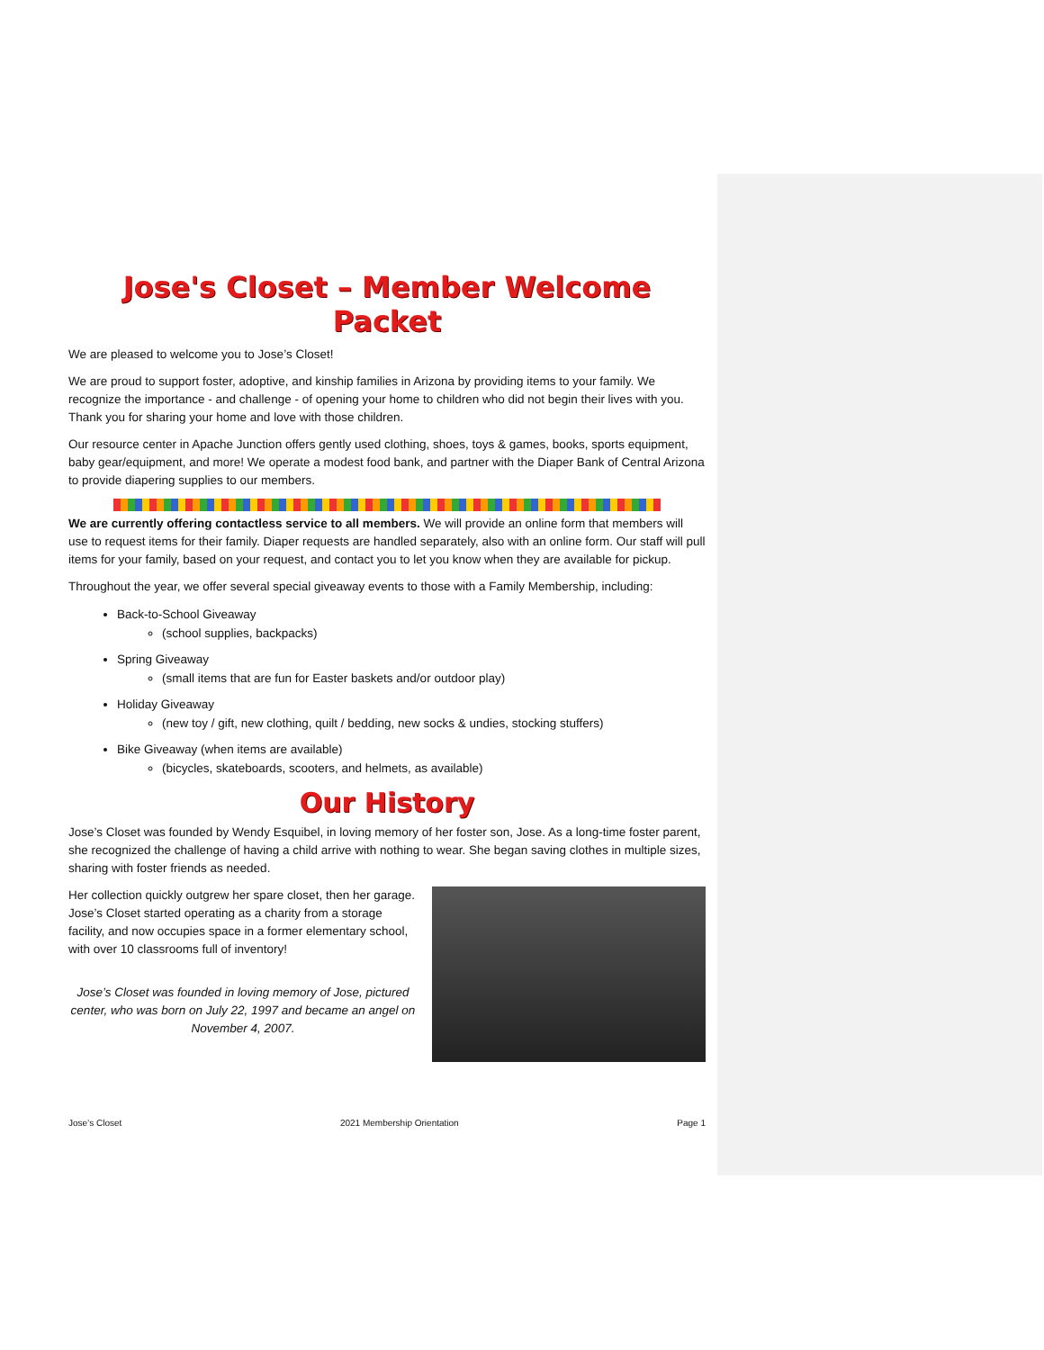Jose's Closet – Member Welcome Packet
We are pleased to welcome you to Jose’s Closet!
We are proud to support foster, adoptive, and kinship families in Arizona by providing items to your family. We recognize the importance - and challenge - of opening your home to children who did not begin their lives with you. Thank you for sharing your home and love with those children.
Our resource center in Apache Junction offers gently used clothing, shoes, toys & games, books, sports equipment, baby gear/equipment, and more! We operate a modest food bank, and partner with the Diaper Bank of Central Arizona to provide diapering supplies to our members.
We are currently offering contactless service to all members. We will provide an online form that members will use to request items for their family. Diaper requests are handled separately, also with an online form. Our staff will pull items for your family, based on your request, and contact you to let you know when they are available for pickup.
Throughout the year, we offer several special giveaway events to those with a Family Membership, including:
Back-to-School Giveaway
(school supplies, backpacks)
Spring Giveaway
(small items that are fun for Easter baskets and/or outdoor play)
Holiday Giveaway
(new toy / gift, new clothing, quilt / bedding, new socks & undies, stocking stuffers)
Bike Giveaway (when items are available)
(bicycles, skateboards, scooters, and helmets, as available)
Our History
Jose’s Closet was founded by Wendy Esquibel, in loving memory of her foster son, Jose. As a long-time foster parent, she recognized the challenge of having a child arrive with nothing to wear. She began saving clothes in multiple sizes, sharing with foster friends as needed.
Her collection quickly outgrew her spare closet, then her garage. Jose’s Closet started operating as a charity from a storage facility, and now occupies space in a former elementary school, with over 10 classrooms full of inventory!
Jose’s Closet was founded in loving memory of Jose, pictured center, who was born on July 22, 1997 and became an angel on November 4, 2007.
Jose’s Closet 2021 Membership Orientation Page 1